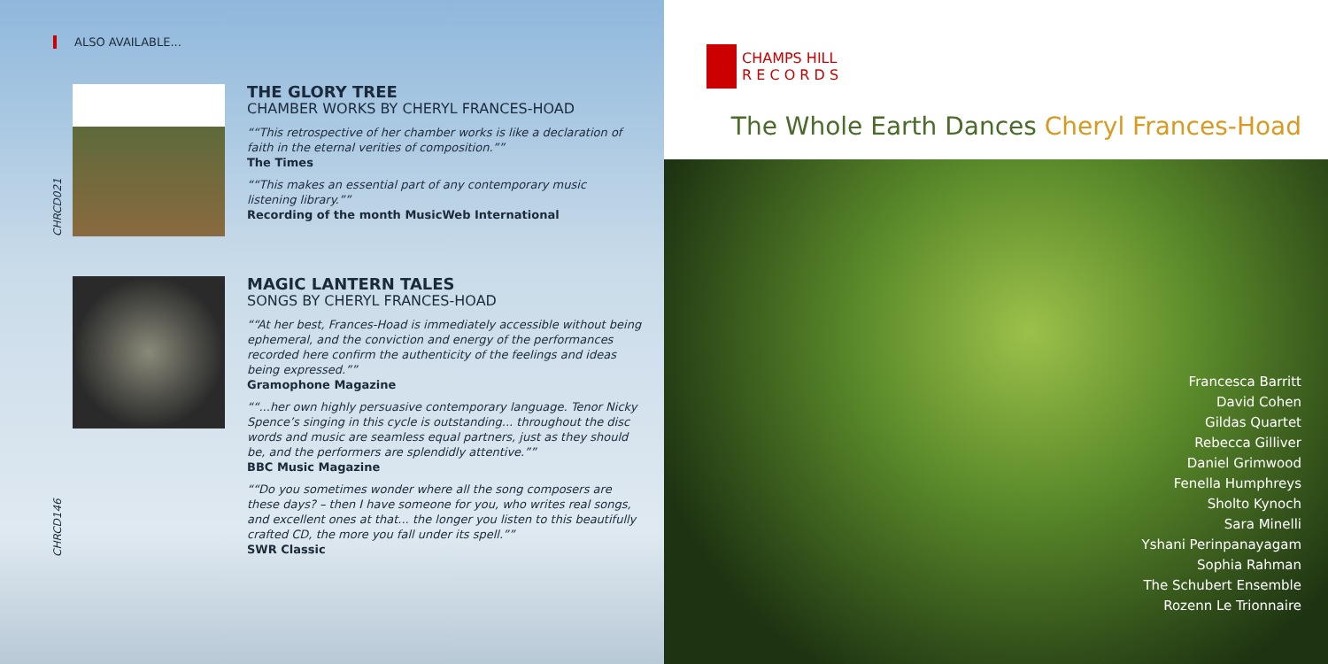ALSO AVAILABLE...
CHRCD021
THE GLORY TREE
CHAMBER WORKS BY CHERYL FRANCES-HOAD
“This retrospective of her chamber works is like a declaration of faith in the eternal verities of composition.”
The Times
“This makes an essential part of any contemporary music listening library.”
Recording of the month MusicWeb International
CHRCD146
MAGIC LANTERN TALES
SONGS BY CHERYL FRANCES-HOAD
“At her best, Frances-Hoad is immediately accessible without being ephemeral, and the conviction and energy of the performances recorded here confirm the authenticity of the feelings and ideas being expressed.”
Gramophone Magazine
“...her own highly persuasive contemporary language. Tenor Nicky Spence’s singing in this cycle is outstanding... throughout the disc words and music are seamless equal partners, just as they should be, and the performers are splendidly attentive.”
BBC Music Magazine
“Do you sometimes wonder where all the song composers are these days? – then I have someone for you, who writes real songs, and excellent ones at that... the longer you listen to this beautifully crafted CD, the more you fall under its spell.”
SWR Classic
CHAMPS HILL
R E C O R D S
The Whole Earth Dances Cheryl Frances-Hoad
Francesca Barritt
David Cohen
Gildas Quartet
Rebecca Gilliver
Daniel Grimwood
Fenella Humphreys
Sholto Kynoch
Sara Minelli
Yshani Perinpanayagam
Sophia Rahman
The Schubert Ensemble
Rozenn Le Trionnaire